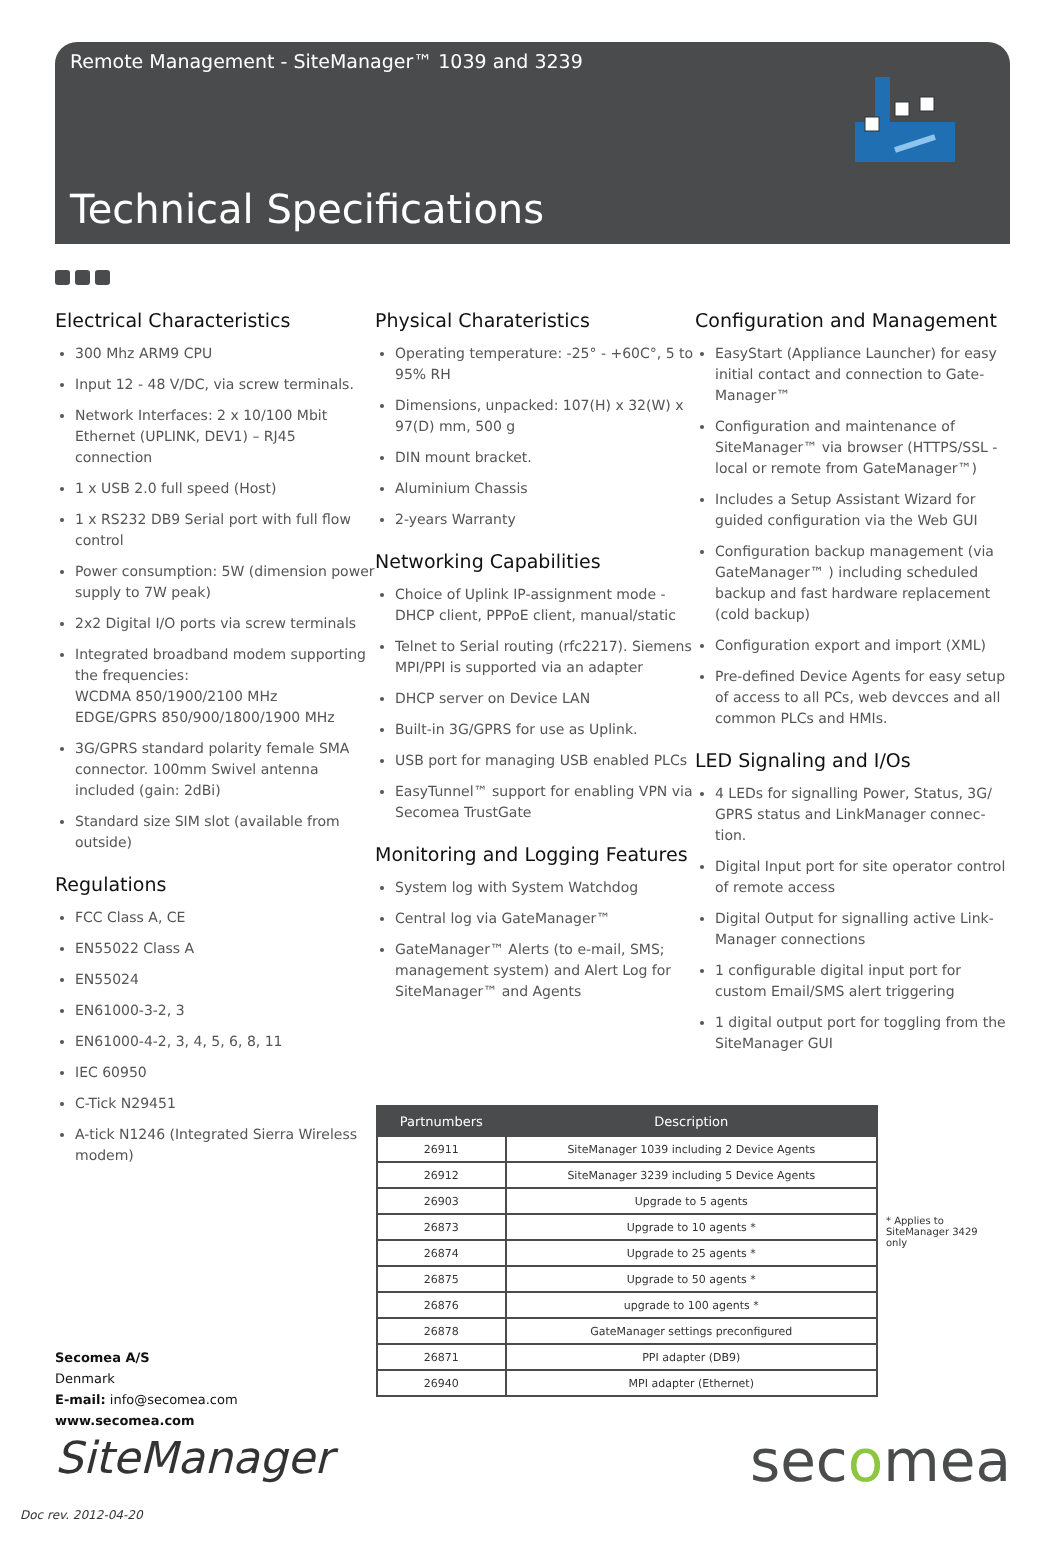Remote Management - SiteManager™ 1039 and 3239
Technical Specifications
Electrical Characteristics
300 Mhz ARM9 CPU
Input 12 - 48 V/DC, via screw terminals.
Network Interfaces: 2 x 10/100 Mbit Ethernet (UPLINK, DEV1) – RJ45 connection
1 x USB 2.0 full speed (Host)
1 x RS232 DB9 Serial port with full flow control
Power consumption: 5W (dimension power supply to 7W peak)
2x2 Digital I/O ports via screw terminals
Integrated broadband modem supporting the frequencies:
WCDMA 850/1900/2100 MHz
EDGE/GPRS 850/900/1800/1900 MHz
3G/GPRS standard polarity female SMA connector. 100mm Swivel antenna included (gain: 2dBi)
Standard size SIM slot (available from outside)
Regulations
FCC Class A, CE
EN55022 Class A
EN55024
EN61000-3-2, 3
EN61000-4-2, 3, 4, 5, 6, 8, 11
IEC 60950
C-Tick N29451
A-tick N1246 (Integrated Sierra Wireless modem)
Physical Charateristics
Operating temperature: -25° - +60C°, 5 to 95% RH
Dimensions, unpacked: 107(H) x 32(W) x 97(D) mm, 500 g
DIN mount bracket.
Aluminium Chassis
2-years Warranty
Networking Capabilities
Choice of Uplink IP-assignment mode - DHCP client, PPPoE client, manual/static
Telnet to Serial routing (rfc2217). Siemens MPI/PPI is supported via an adapter
DHCP server on Device LAN
Built-in 3G/GPRS for use as Uplink.
USB port for managing USB enabled PLCs
EasyTunnel™ support for enabling VPN via Secomea TrustGate
Monitoring and Logging Features
System log with System Watchdog
Central log via GateManager™
GateManager™ Alerts (to e-mail, SMS; management system) and Alert Log for SiteManager™ and Agents
Configuration and Management
EasyStart (Appliance Launcher) for easy initial contact and connection to Gate-Manager™
Configuration and maintenance of SiteManager™ via browser (HTTPS/SSL - local or remote from GateManager™)
Includes a Setup Assistant Wizard for guided configuration via the Web GUI
Configuration backup management (via GateManager™ ) including scheduled backup and fast hardware replacement (cold backup)
Configuration export and import (XML)
Pre-defined Device Agents for easy setup of access to all PCs, web devcces and all common PLCs and HMIs.
LED Signaling and I/Os
4 LEDs for signalling Power, Status, 3G/ GPRS status and LinkManager connec-tion.
Digital Input port for site operator control of remote access
Digital Output for signalling active Link-Manager connections
1 configurable digital input port for custom Email/SMS alert triggering
1 digital output port for toggling from the SiteManager GUI
| Partnumbers | Description |
| --- | --- |
| 26911 | SiteManager 1039 including 2 Device Agents |
| 26912 | SiteManager 3239 including 5 Device Agents |
| 26903 | Upgrade to 5 agents |
| 26873 | Upgrade to 10 agents * |
| 26874 | Upgrade to 25 agents * |
| 26875 | Upgrade to 50 agents * |
| 26876 | upgrade to 100 agents * |
| 26878 | GateManager settings preconfigured |
| 26871 | PPI adapter (DB9) |
| 26940 | MPI adapter (Ethernet) |
* Applies to SiteManager 3429 only
Secomea A/S
Denmark
E-mail: info@secomea.com
www.secomea.com
SiteManager secomea
Doc rev. 2012-04-20